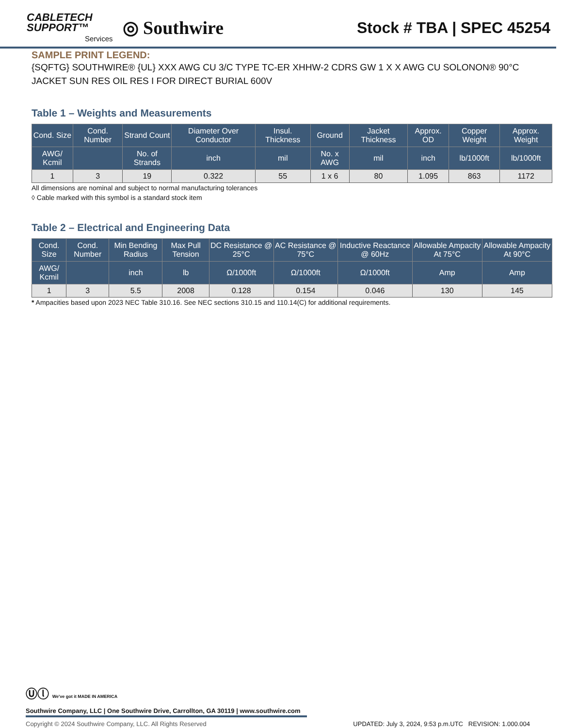CABLETECH
SUPPORT™
Services
◎ Southwire
Stock # TBA | SPEC 45254
SAMPLE PRINT LEGEND:
{SQFTG} SOUTHWIRE® {UL} XXX AWG CU 3/C TYPE TC-ER XHHW-2 CDRS GW 1 X X AWG CU SOLONON® 90°C JACKET SUN RES OIL RES I FOR DIRECT BURIAL 600V
Table 1 – Weights and Measurements
| Cond. Size | Cond. Number | Strand Count | Diameter Over Conductor | Insul. Thickness | Ground | Jacket Thickness | Approx. OD | Copper Weight | Approx. Weight |
| --- | --- | --- | --- | --- | --- | --- | --- | --- | --- |
| AWG/ Kcmil | | No. of Strands | inch | mil | No. x AWG | mil | inch | lb/1000ft | lb/1000ft |
| 1 | 3 | 19 | 0.322 | 55 | 1 x 6 | 80 | 1.095 | 863 | 1172 |
All dimensions are nominal and subject to normal manufacturing tolerances
◊ Cable marked with this symbol is a standard stock item
Table 2 – Electrical and Engineering Data
| Cond. Size | Cond. Number | Min Bending Radius | Max Pull Tension | DC Resistance @ 25°C | AC Resistance @ 75°C | Inductive Reactance @ 60Hz | Allowable Ampacity At 75°C | Allowable Ampacity At 90°C |
| --- | --- | --- | --- | --- | --- | --- | --- | --- |
| AWG/ Kcmil | | inch | lb | Ω/1000ft | Ω/1000ft | Ω/1000ft | Amp | Amp |
| 1 | 3 | 5.5 | 2008 | 0.128 | 0.154 | 0.046 | 130 | 145 |
* Ampacities based upon 2023 NEC Table 310.16. See NEC sections 310.15 and 110.14(C) for additional requirements.
Ⓤⓛ We've got it MADE IN AMERICA
Southwire Company, LLC | One Southwire Drive, Carrollton, GA 30119 | www.southwire.com
Copyright © 2024 Southwire Company, LLC. All Rights Reserved UPDATED: July 3, 2024, 9:53 p.m.UTC REVISION: 1.000.004